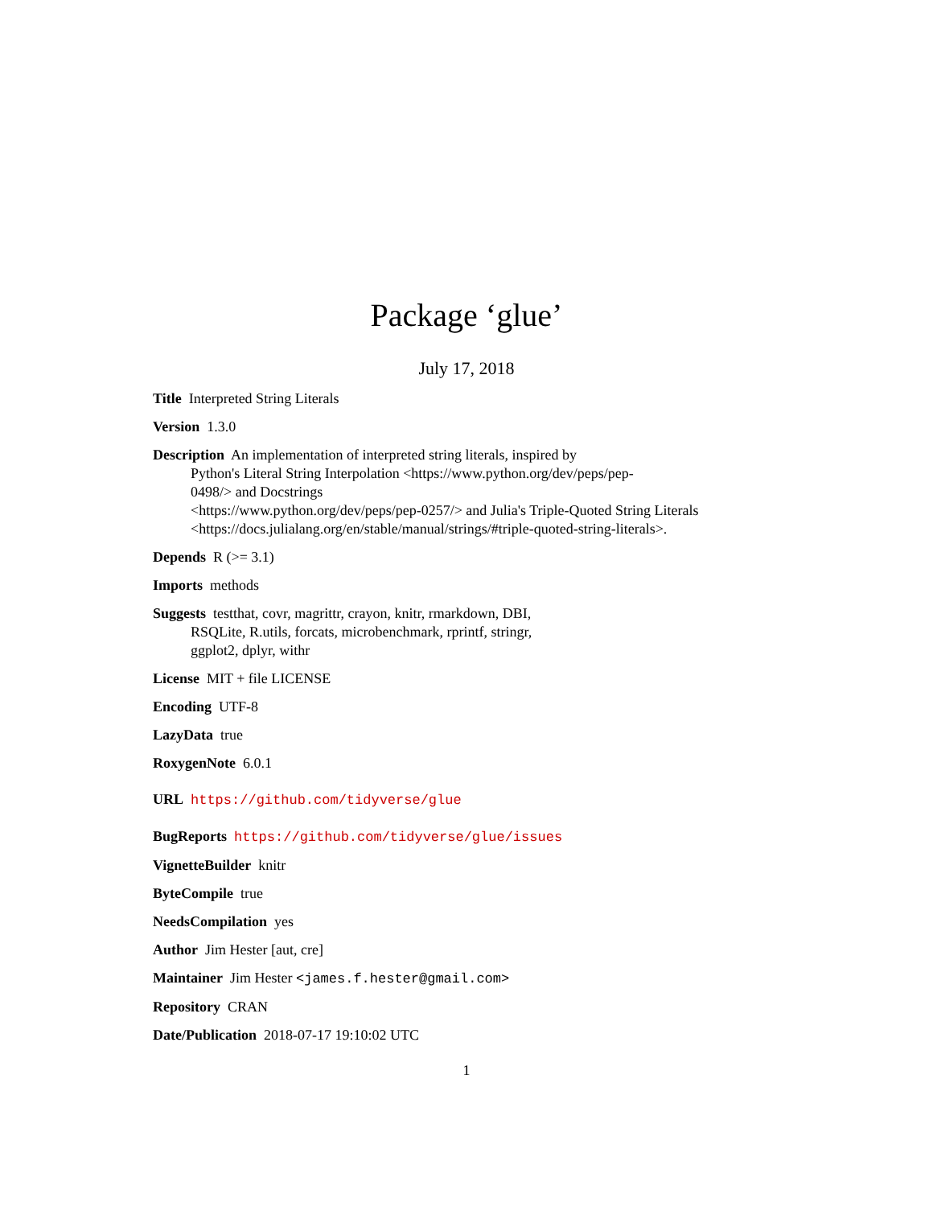Package ‘glue’
July 17, 2018
Title Interpreted String Literals
Version 1.3.0
Description An implementation of interpreted string literals, inspired by
Python's Literal String Interpolation <https://www.python.org/dev/peps/pep-
0498/> and Docstrings
<https://www.python.org/dev/peps/pep-0257/> and Julia's Triple-Quoted String Literals
<https://docs.julialang.org/en/stable/manual/strings/#triple-quoted-string-literals>.
Depends R (>= 3.1)
Imports methods
Suggests testthat, covr, magrittr, crayon, knitr, rmarkdown, DBI,
RSQLite, R.utils, forcats, microbenchmark, rprintf, stringr,
ggplot2, dplyr, withr
License MIT + file LICENSE
Encoding UTF-8
LazyData true
RoxygenNote 6.0.1
URL https://github.com/tidyverse/glue
BugReports https://github.com/tidyverse/glue/issues
VignetteBuilder knitr
ByteCompile true
NeedsCompilation yes
Author Jim Hester [aut, cre]
Maintainer Jim Hester <james.f.hester@gmail.com>
Repository CRAN
Date/Publication 2018-07-17 19:10:02 UTC
1